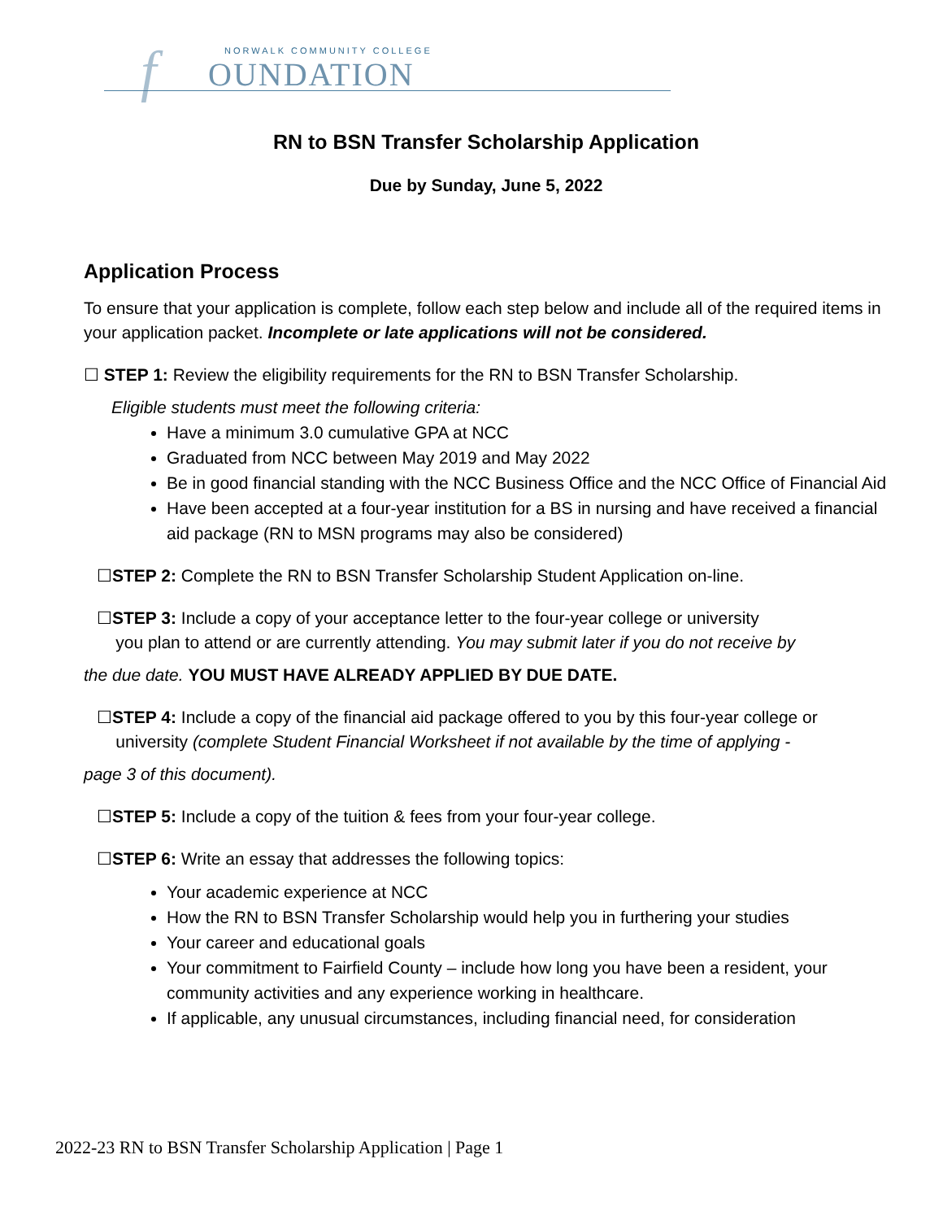f NORWALK COMMUNITY COLLEGE
OUNDATION
RN to BSN Transfer Scholarship Application
Due by Sunday, June 5, 2022
Application Process
To ensure that your application is complete, follow each step below and include all of the required items in your application packet. Incomplete or late applications will not be considered.
☐ STEP 1: Review the eligibility requirements for the RN to BSN Transfer Scholarship.
Eligible students must meet the following criteria:
Have a minimum 3.0 cumulative GPA at NCC
Graduated from NCC between May 2019 and May 2022
Be in good financial standing with the NCC Business Office and the NCC Office of Financial Aid
Have been accepted at a four-year institution for a BS in nursing and have received a financial aid package (RN to MSN programs may also be considered)
☐STEP 2: Complete the RN to BSN Transfer Scholarship Student Application on-line.
☐STEP 3: Include a copy of your acceptance letter to the four-year college or university
you plan to attend or are currently attending. You may submit later if you do not receive by
the due date. YOU MUST HAVE ALREADY APPLIED BY DUE DATE.
☐STEP 4: Include a copy of the financial aid package offered to you by this four-year college or
university (complete Student Financial Worksheet if not available by the time of applying -
page 3 of this document).
☐STEP 5: Include a copy of the tuition & fees from your four-year college.
☐STEP 6: Write an essay that addresses the following topics:
Your academic experience at NCC
How the RN to BSN Transfer Scholarship would help you in furthering your studies
Your career and educational goals
Your commitment to Fairfield County – include how long you have been a resident, your community activities and any experience working in healthcare.
If applicable, any unusual circumstances, including financial need, for consideration
2022-23 RN to BSN Transfer Scholarship Application | Page 1